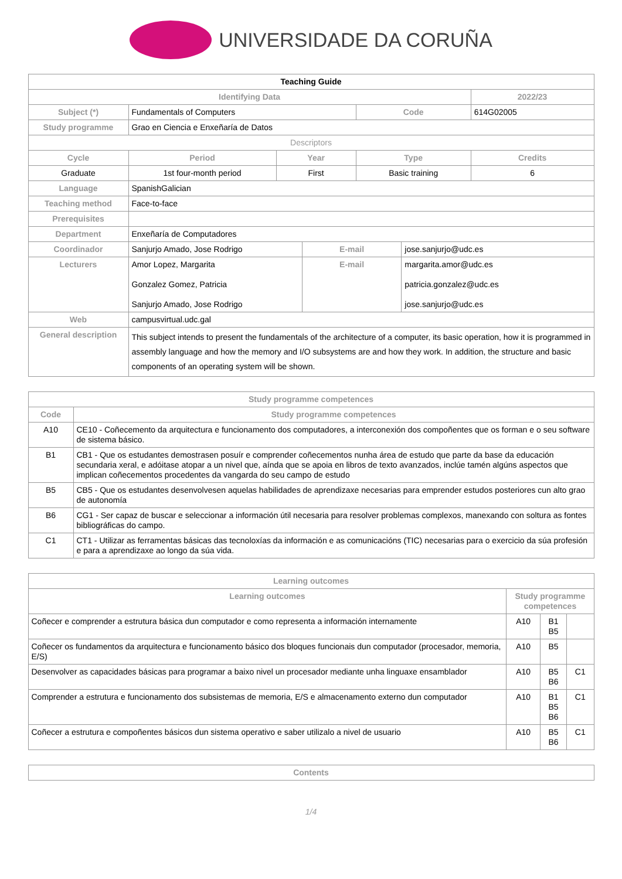UNIVERSIDADE DA CORUÑA
| Teaching Guide | | | | | | | |
| Identifying Data | | | | | | | 2022/23 |
| Subject (*) | Fundamentals of Computers | | | | Code | | 614G02005 |
| Study programme | Grao en Ciencia e Enxeñaría de Datos | | | | | | |
| Descriptors | | | | | | | |
| Cycle | | Period | Year | | Type | | Credits |
| Graduate | | 1st four-month period | First | | Basic training | | 6 |
| Language | SpanishGalician | | | | | | |
| Teaching method | Face-to-face | | | | | | |
| Prerequisites | | | | | | | |
| Department | Enxeñaría de Computadores | | | | | | |
| Coordinador | Sanjurjo Amado, Jose Rodrigo | | | E-mail | | jose.sanjurjo@udc.es | |
| Lecturers | Amor Lopez, Margarita Gonzalez Gomez, Patricia Sanjurjo Amado, Jose Rodrigo | | | E-mail | | margarita.amor@udc.es patricia.gonzalez@udc.es jose.sanjurjo@udc.es | |
| Web | campusvirtual.udc.gal | | | | | | |
| General description | This subject intends to present the fundamentals of the architecture of a computer, its basic operation, how it is programmed in assembly language and how the memory and I/O subsystems are and how they work. In addition, the structure and basic components of an operating system will be shown. | | | | | | |
| Study programme competences | |
| --- | --- |
| Code | Study programme competences |
| A10 | CE10 - Coñecemento da arquitectura e funcionamento dos computadores, a interconexión dos compoñentes que os forman e o seu software de sistema básico. |
| B1 | CB1 - Que os estudantes demostrasen posuír e comprender coñecementos nunha área de estudo que parte da base da educación secundaria xeral, e adóitase atopar a un nivel que, aínda que se apoia en libros de texto avanzados, inclúe tamén algúns aspectos que implican coñecementos procedentes da vangarda do seu campo de estudo |
| B5 | CB5 - Que os estudantes desenvolvesen aquelas habilidades de aprendizaxe necesarias para emprender estudos posteriores cun alto grao de autonomía |
| B6 | CG1 - Ser capaz de buscar e seleccionar a información útil necesaria para resolver problemas complexos, manexando con soltura as fontes bibliográficas do campo. |
| C1 | CT1 - Utilizar as ferramentas básicas das tecnoloxías da información e as comunicacións (TIC) necesarias para o exercicio da súa profesión e para a aprendizaxe ao longo da súa vida. |
| Learning outcomes | | | |
| --- | --- | --- | --- |
| Learning outcomes | Study programme competences | | |
| Coñecer e comprender a estrutura básica dun computador e como representa a información internamente | A10 | B1 B5 | |
| Coñecer os fundamentos da arquitectura e funcionamento básico dos bloques funcionais dun computador (procesador, memoria, E/S) | A10 | B5 | |
| Desenvolver as capacidades básicas para programar a baixo nivel un procesador mediante unha linguaxe ensamblador | A10 | B5 B6 | C1 |
| Comprender a estrutura e funcionamento dos subsistemas de memoria, E/S e almacenamento externo dun computador | A10 | B1 B5 B6 | C1 |
| Coñecer a estrutura e compoñentes básicos dun sistema operativo e saber utilizalo a nivel de usuario | A10 | B5 B6 | C1 |
| Contents |
| --- |
1/4